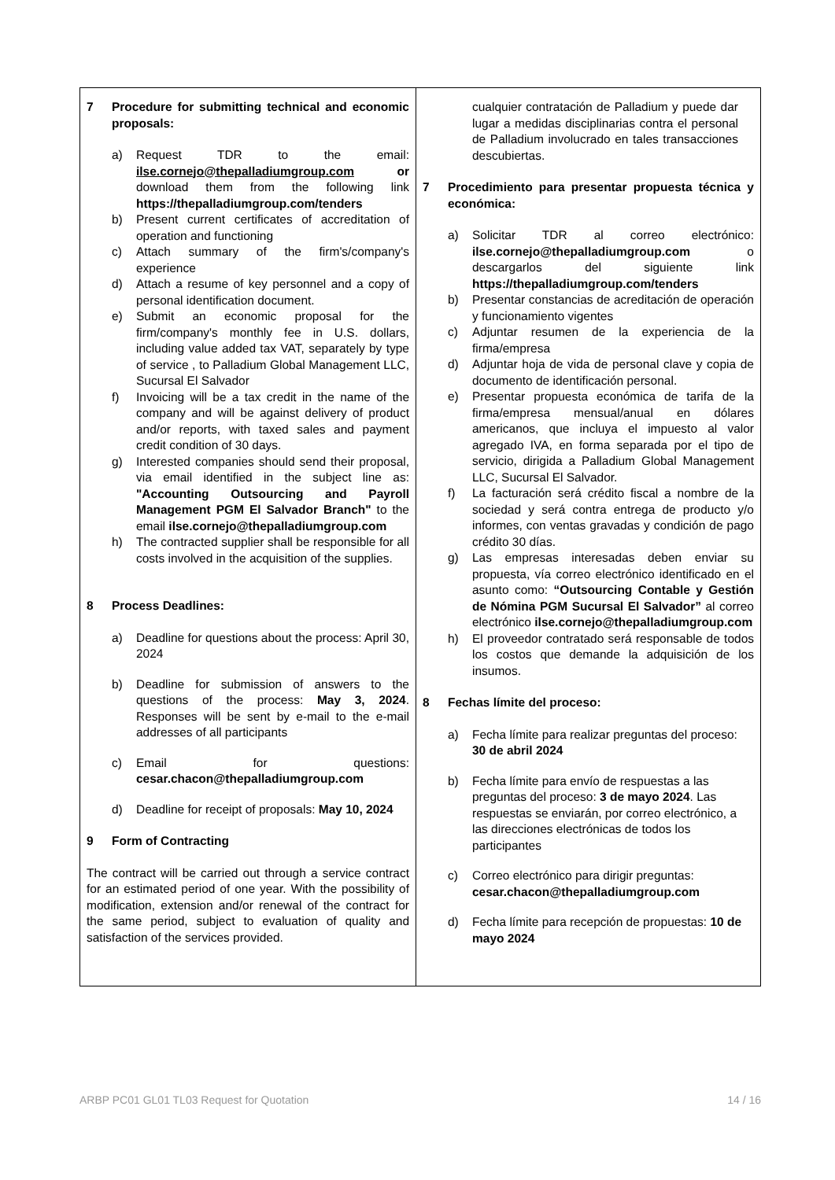| 7 Procedure for submitting technical and economic proposals: a) Request TDR to the email: ilse.cornejo@thepalladiumgroup.com or download them from the following link https://thepalladiumgroup.com/tenders b) Present current certificates of accreditation of operation and functioning c) Attach summary of the firm's/company's experience d) Attach a resume of key personnel and a copy of personal identification document. e) Submit an economic proposal for the firm/company's monthly fee in U.S. dollars, including value added tax VAT, separately by type of service , to Palladium Global Management LLC, Sucursal El Salvador f) Invoicing will be a tax credit in the name of the company and will be against delivery of product and/or reports, with taxed sales and payment credit condition of 30 days. g) Interested companies should send their proposal, via email identified in the subject line as: "Accounting Outsourcing and Payroll Management PGM El Salvador Branch" to the email ilse.cornejo@thepalladiumgroup.com h) The contracted supplier shall be responsible for all costs involved in the acquisition of the supplies. 8 Process Deadlines: a) Deadline for questions about the process: April 30, 2024 b) Deadline for submission of answers to the questions of the process: May 3, 2024 . Responses will be sent by e-mail to the e-mail addresses of all participants c) Email for questions: cesar.chacon@thepalladiumgroup.com d) Deadline for receipt of proposals: May 10, 2024 9 Form of Contracting The contract will be carried out through a service contract for an estimated period of one year. With the possibility of modification, extension and/or renewal of the contract for the same period, subject to evaluation of quality and satisfaction of the services provided. | cualquier contratación de Palladium y puede dar lugar a medidas disciplinarias contra el personal de Palladium involucrado en tales transacciones descubiertas. 7 Procedimiento para presentar propuesta técnica y económica: a) Solicitar TDR al correo electrónico: ilse.cornejo@thepalladiumgroup.com o descargarlos del siguiente link https://thepalladiumgroup.com/tenders b) Presentar constancias de acreditación de operación y funcionamiento vigentes c) Adjuntar resumen de la experiencia de la firma/empresa d) Adjuntar hoja de vida de personal clave y copia de documento de identificación personal. e) Presentar propuesta económica de tarifa de la firma/empresa mensual/anual en dólares americanos, que incluya el impuesto al valor agregado IVA, en forma separada por el tipo de servicio, dirigida a Palladium Global Management LLC, Sucursal El Salvador. f) La facturación será crédito fiscal a nombre de la sociedad y será contra entrega de producto y/o informes, con ventas gravadas y condición de pago crédito 30 días. g) Las empresas interesadas deben enviar su propuesta, vía correo electrónico identificado en el asunto como: “Outsourcing Contable y Gestión de Nómina PGM Sucursal El Salvador” al correo electrónico ilse.cornejo@thepalladiumgroup.com h) El proveedor contratado será responsable de todos los costos que demande la adquisición de los insumos. 8 Fechas límite del proceso: a) Fecha límite para realizar preguntas del proceso: 30 de abril 2024 b) Fecha límite para envío de respuestas a las preguntas del proceso: 3 de mayo 2024 . Las respuestas se enviarán, por correo electrónico, a las direcciones electrónicas de todos los participantes c) Correo electrónico para dirigir preguntas: cesar.chacon@thepalladiumgroup.com d) Fecha límite para recepción de propuestas: 10 de mayo 2024 |
ARBP PC01 GL01 TL03 Request for Quotation 14 / 16